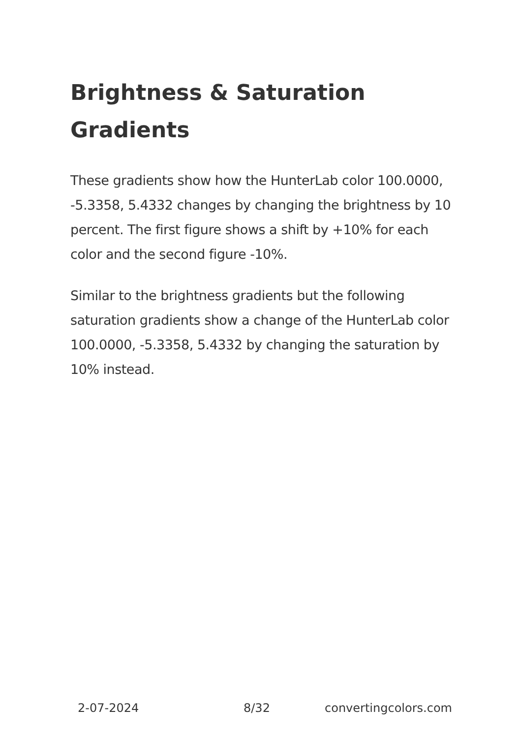Brightness & Saturation Gradients
These gradients show how the HunterLab color 100.0000, -5.3358, 5.4332 changes by changing the brightness by 10 percent. The first figure shows a shift by +10% for each color and the second figure -10%.
Similar to the brightness gradients but the following saturation gradients show a change of the HunterLab color 100.0000, -5.3358, 5.4332 by changing the saturation by 10% instead.
2-07-2024 8/32 convertingcolors.com